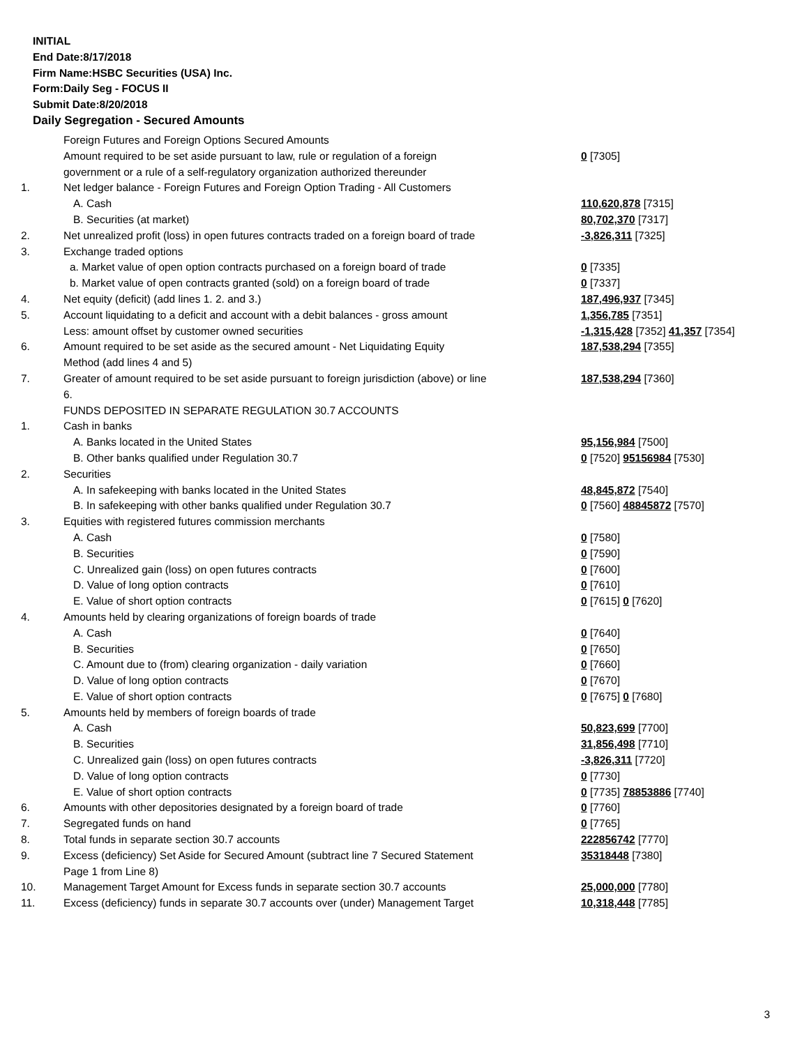INITIAL
End Date:8/17/2018
Firm Name:HSBC Securities (USA) Inc.
Form:Daily Seg - FOCUS II
Submit Date:8/20/2018
Daily Segregation - Secured Amounts
| | Foreign Futures and Foreign Options Secured Amounts | |
| | Amount required to be set aside pursuant to law, rule or regulation of a foreign government or a rule of a self-regulatory organization authorized thereunder | 0 [7305] |
| 1. | Net ledger balance - Foreign Futures and Foreign Option Trading - All Customers | |
| | A. Cash | 110,620,878 [7315] |
| | B. Securities (at market) | 80,702,370 [7317] |
| 2. | Net unrealized profit (loss) in open futures contracts traded on a foreign board of trade | -3,826,311 [7325] |
| 3. | Exchange traded options | |
| | a. Market value of open option contracts purchased on a foreign board of trade | 0 [7335] |
| | b. Market value of open contracts granted (sold) on a foreign board of trade | 0 [7337] |
| 4. | Net equity (deficit) (add lines 1. 2. and 3.) | 187,496,937 [7345] |
| 5. | Account liquidating to a deficit and account with a debit balances - gross amount | 1,356,785 [7351] |
| | Less: amount offset by customer owned securities | -1,315,428 [7352] 41,357 [7354] |
| 6. | Amount required to be set aside as the secured amount - Net Liquidating Equity Method (add lines 4 and 5) | 187,538,294 [7355] |
| 7. | Greater of amount required to be set aside pursuant to foreign jurisdiction (above) or line 6. | 187,538,294 [7360] |
| | FUNDS DEPOSITED IN SEPARATE REGULATION 30.7 ACCOUNTS | |
| 1. | Cash in banks | |
| | A. Banks located in the United States | 95,156,984 [7500] |
| | B. Other banks qualified under Regulation 30.7 | 0 [7520] 95156984 [7530] |
| 2. | Securities | |
| | A. In safekeeping with banks located in the United States | 48,845,872 [7540] |
| | B. In safekeeping with other banks qualified under Regulation 30.7 | 0 [7560] 48845872 [7570] |
| 3. | Equities with registered futures commission merchants | |
| | A. Cash | 0 [7580] |
| | B. Securities | 0 [7590] |
| | C. Unrealized gain (loss) on open futures contracts | 0 [7600] |
| | D. Value of long option contracts | 0 [7610] |
| | E. Value of short option contracts | 0 [7615] 0 [7620] |
| 4. | Amounts held by clearing organizations of foreign boards of trade | |
| | A. Cash | 0 [7640] |
| | B. Securities | 0 [7650] |
| | C. Amount due to (from) clearing organization - daily variation | 0 [7660] |
| | D. Value of long option contracts | 0 [7670] |
| | E. Value of short option contracts | 0 [7675] 0 [7680] |
| 5. | Amounts held by members of foreign boards of trade | |
| | A. Cash | 50,823,699 [7700] |
| | B. Securities | 31,856,498 [7710] |
| | C. Unrealized gain (loss) on open futures contracts | -3,826,311 [7720] |
| | D. Value of long option contracts | 0 [7730] |
| | E. Value of short option contracts | 0 [7735] 78853886 [7740] |
| 6. | Amounts with other depositories designated by a foreign board of trade | 0 [7760] |
| 7. | Segregated funds on hand | 0 [7765] |
| 8. | Total funds in separate section 30.7 accounts | 222856742 [7770] |
| 9. | Excess (deficiency) Set Aside for Secured Amount (subtract line 7 Secured Statement Page 1 from Line 8) | 35318448 [7380] |
| 10. | Management Target Amount for Excess funds in separate section 30.7 accounts | 25,000,000 [7780] |
| 11. | Excess (deficiency) funds in separate 30.7 accounts over (under) Management Target | 10,318,448 [7785] |
3